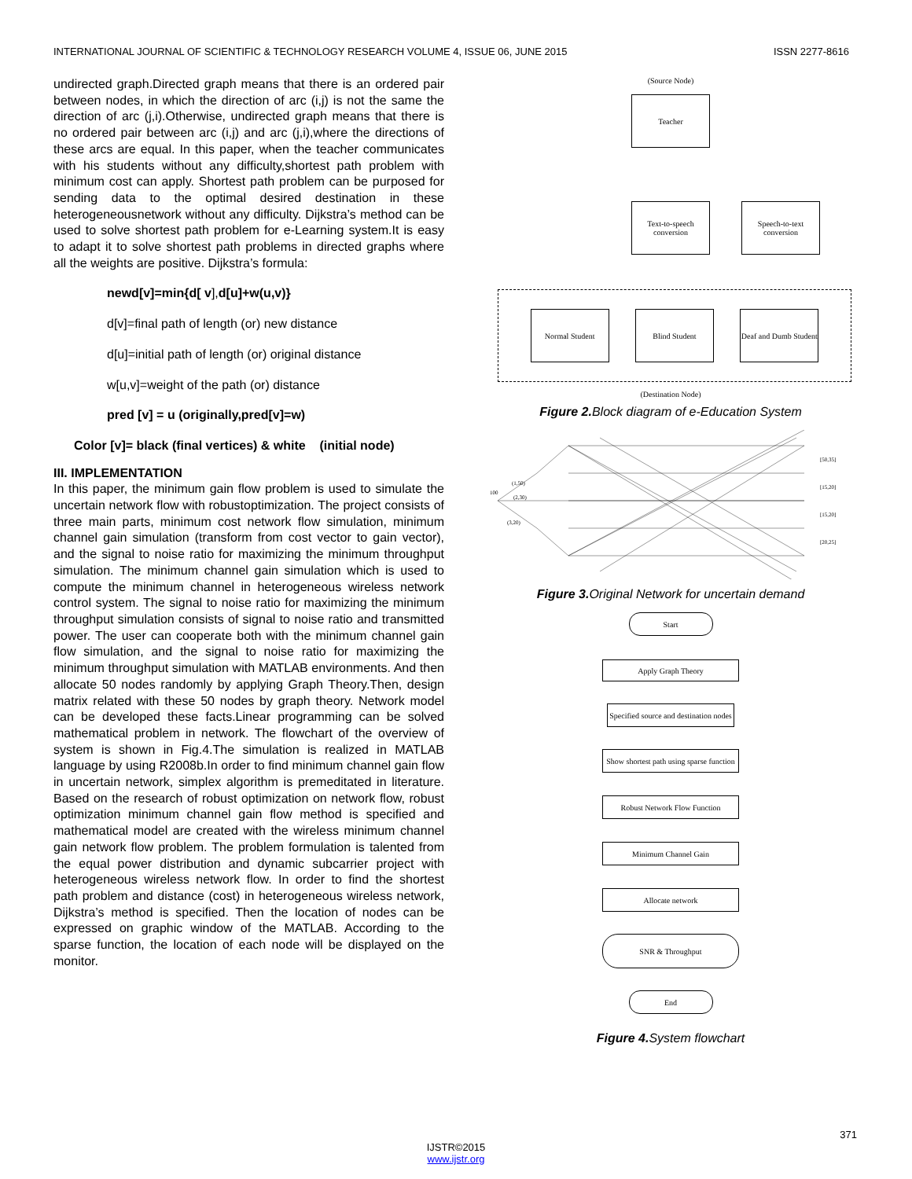INTERNATIONAL JOURNAL OF SCIENTIFIC & TECHNOLOGY RESEARCH VOLUME 4, ISSUE 06, JUNE 2015 ISSN 2277-8616
undirected graph.Directed graph means that there is an ordered pair between nodes, in which the direction of arc (i,j) is not the same the direction of arc (j,i).Otherwise, undirected graph means that there is no ordered pair between arc (i,j) and arc (j,i),where the directions of these arcs are equal. In this paper, when the teacher communicates with his students without any difficulty,shortest path problem with minimum cost can apply. Shortest path problem can be purposed for sending data to the optimal desired destination in these heterogeneousnetwork without any difficulty. Dijkstra’s method can be used to solve shortest path problem for e-Learning system.It is easy to adapt it to solve shortest path problems in directed graphs where all the weights are positive. Dijkstra’s formula:
newd[v]=min{d[ v],d[u]+w(u,v)}
d[v]=final path of length (or) new distance
d[u]=initial path of length (or) original distance
w[u,v]=weight of the path (or) distance
pred [v] = u (originally,pred[v]=w)
Color [v]= black (final vertices) & white (initial node)
III. IMPLEMENTATION
In this paper, the minimum gain flow problem is used to simulate the uncertain network flow with robustoptimization. The project consists of three main parts, minimum cost network flow simulation, minimum channel gain simulation (transform from cost vector to gain vector), and the signal to noise ratio for maximizing the minimum throughput simulation. The minimum channel gain simulation which is used to compute the minimum channel in heterogeneous wireless network control system. The signal to noise ratio for maximizing the minimum throughput simulation consists of signal to noise ratio and transmitted power. The user can cooperate both with the minimum channel gain flow simulation, and the signal to noise ratio for maximizing the minimum throughput simulation with MATLAB environments. And then allocate 50 nodes randomly by applying Graph Theory.Then, design matrix related with these 50 nodes by graph theory. Network model can be developed these facts.Linear programming can be solved mathematical problem in network. The flowchart of the overview of system is shown in Fig.4.The simulation is realized in MATLAB language by using R2008b.In order to find minimum channel gain flow in uncertain network, simplex algorithm is premeditated in literature. Based on the research of robust optimization on network flow, robust optimization minimum channel gain flow method is specified and mathematical model are created with the wireless minimum channel gain network flow problem. The problem formulation is talented from the equal power distribution and dynamic subcarrier project with heterogeneous wireless network flow. In order to find the shortest path problem and distance (cost) in heterogeneous wireless network, Dijkstra’s method is specified. Then the location of nodes can be expressed on graphic window of the MATLAB. According to the sparse function, the location of each node will be displayed on the monitor.
(Source Node)
Teacher
Text-to-speech conversion
Speech-to-text conversion
Normal Student Blind Student Deaf and Dumb Student
(Destination Node)
Figure 2. Block diagram of e-Education System
[50,35]
[15,20]
[15,20]
[20,25]
100
(1,50)
(2,30)
(3,20)
Figure 3. Original Network for uncertain demand
Start
Apply Graph Theory
Specified source and destination nodes
Show shortest path using sparse function
Robust Network Flow Function
Minimum Channel Gain
Allocate network
SNR & Throughput
End
Figure 4. System flowchart
371
IJSTR©2015
www.ijstr.org